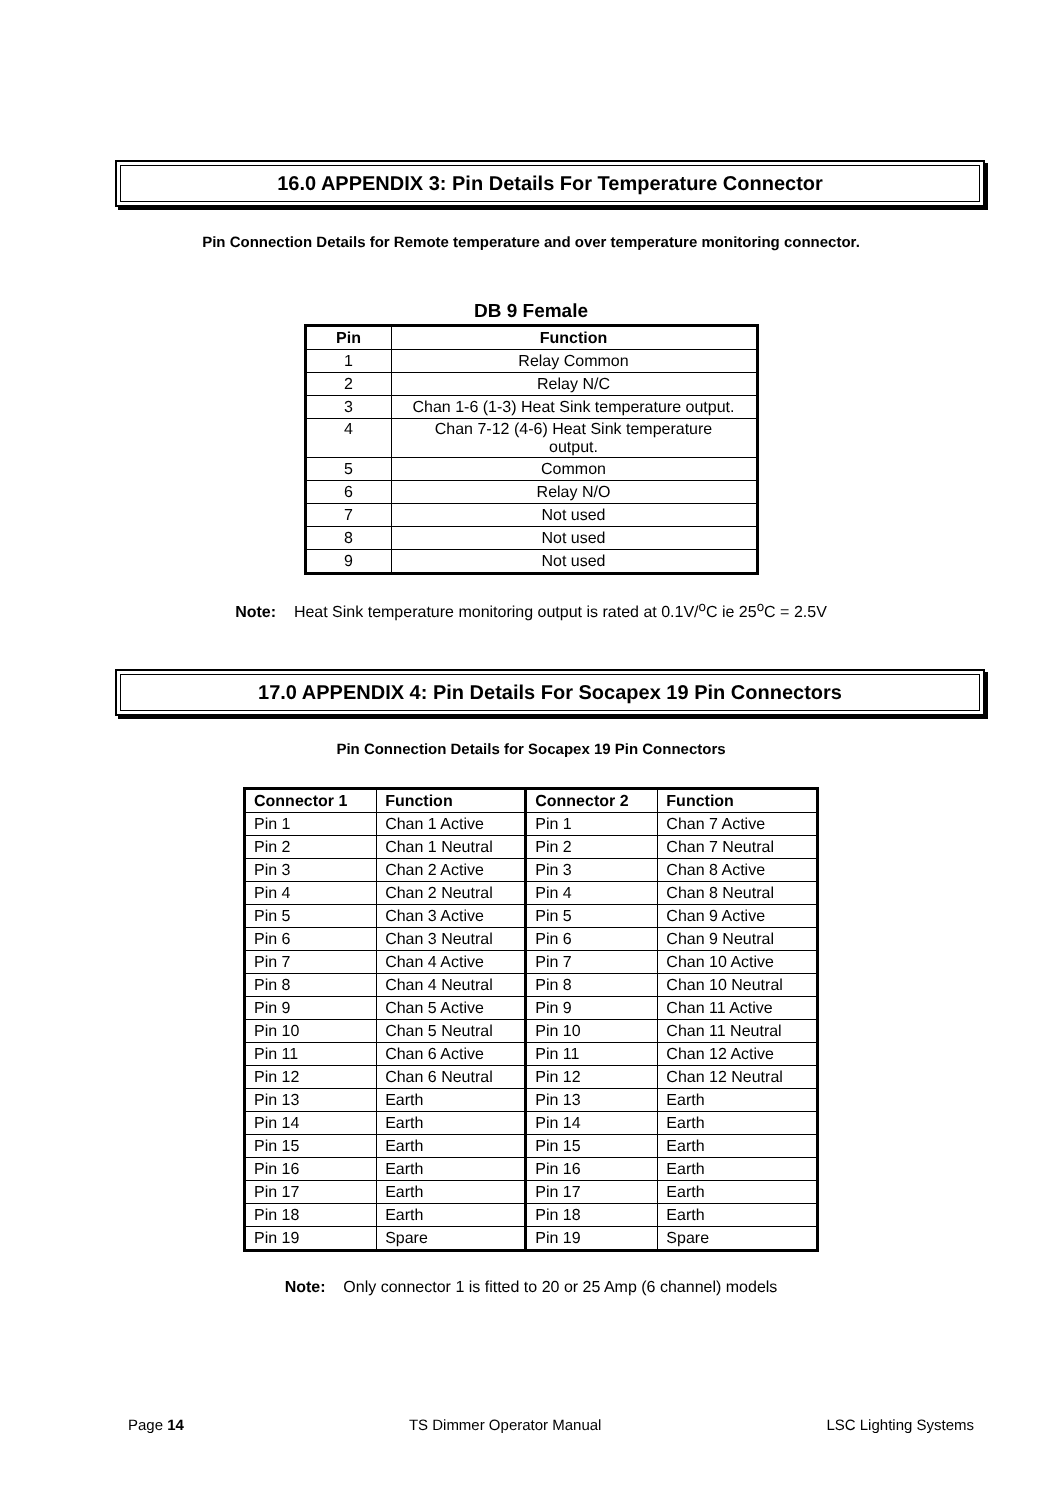16.0 APPENDIX 3: Pin Details For Temperature Connector
Pin Connection Details for Remote temperature and over temperature monitoring connector.
DB 9 Female
| Pin | Function |
| --- | --- |
| 1 | Relay Common |
| 2 | Relay N/C |
| 3 | Chan 1-6 (1-3) Heat Sink temperature output. |
| 4 | Chan 7-12 (4-6) Heat Sink temperature output. |
| 5 | Common |
| 6 | Relay N/O |
| 7 | Not used |
| 8 | Not used |
| 9 | Not used |
Note: Heat Sink temperature monitoring output is rated at 0.1V/<sup>o</sup>C ie 25<sup>o</sup>C = 2.5V
17.0 APPENDIX 4: Pin Details For Socapex 19 Pin Connectors
Pin Connection Details for Socapex 19 Pin Connectors
| Connector 1 | Function | Connector 2 | Function |
| --- | --- | --- | --- |
| Pin 1 | Chan 1 Active | Pin 1 | Chan 7 Active |
| Pin 2 | Chan 1 Neutral | Pin 2 | Chan 7 Neutral |
| Pin 3 | Chan 2 Active | Pin 3 | Chan 8 Active |
| Pin 4 | Chan 2 Neutral | Pin 4 | Chan 8 Neutral |
| Pin 5 | Chan 3 Active | Pin 5 | Chan 9 Active |
| Pin 6 | Chan 3 Neutral | Pin 6 | Chan 9 Neutral |
| Pin 7 | Chan 4 Active | Pin 7 | Chan 10 Active |
| Pin 8 | Chan 4 Neutral | Pin 8 | Chan 10 Neutral |
| Pin 9 | Chan 5 Active | Pin 9 | Chan 11 Active |
| Pin 10 | Chan 5 Neutral | Pin 10 | Chan 11 Neutral |
| Pin 11 | Chan 6 Active | Pin 11 | Chan 12 Active |
| Pin 12 | Chan 6 Neutral | Pin 12 | Chan 12 Neutral |
| Pin 13 | Earth | Pin 13 | Earth |
| Pin 14 | Earth | Pin 14 | Earth |
| Pin 15 | Earth | Pin 15 | Earth |
| Pin 16 | Earth | Pin 16 | Earth |
| Pin 17 | Earth | Pin 17 | Earth |
| Pin 18 | Earth | Pin 18 | Earth |
| Pin 19 | Spare | Pin 19 | Spare |
Note: Only connector 1 is fitted to 20 or 25 Amp (6 channel) models
Page 14 TS Dimmer Operator Manual LSC Lighting Systems